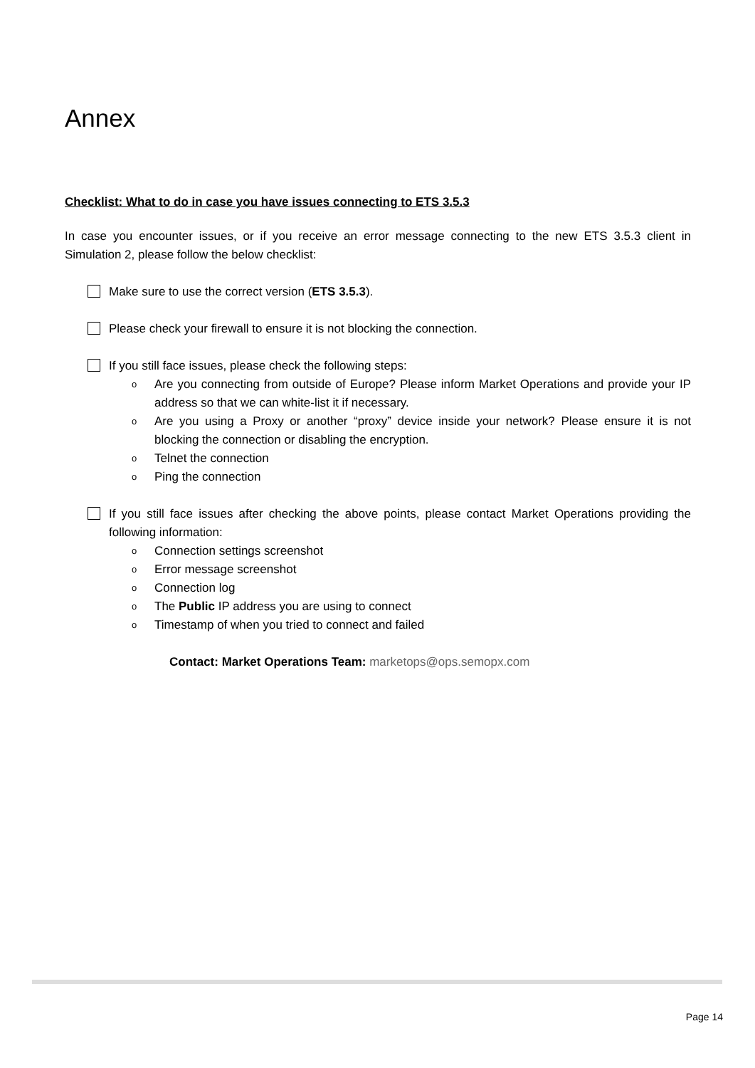Annex
Checklist: What to do in case you have issues connecting to ETS 3.5.3
In case you encounter issues, or if you receive an error message connecting to the new ETS 3.5.3 client in Simulation 2, please follow the below checklist:
Make sure to use the correct version (ETS 3.5.3).
Please check your firewall to ensure it is not blocking the connection.
If you still face issues, please check the following steps:
o Are you connecting from outside of Europe? Please inform Market Operations and provide your IP address so that we can white-list it if necessary.
o Are you using a Proxy or another “proxy” device inside your network? Please ensure it is not blocking the connection or disabling the encryption.
o Telnet the connection
o Ping the connection
If you still face issues after checking the above points, please contact Market Operations providing the following information:
o Connection settings screenshot
o Error message screenshot
o Connection log
o The Public IP address you are using to connect
o Timestamp of when you tried to connect and failed
Contact: Market Operations Team: marketops@ops.semopx.com
Page 14